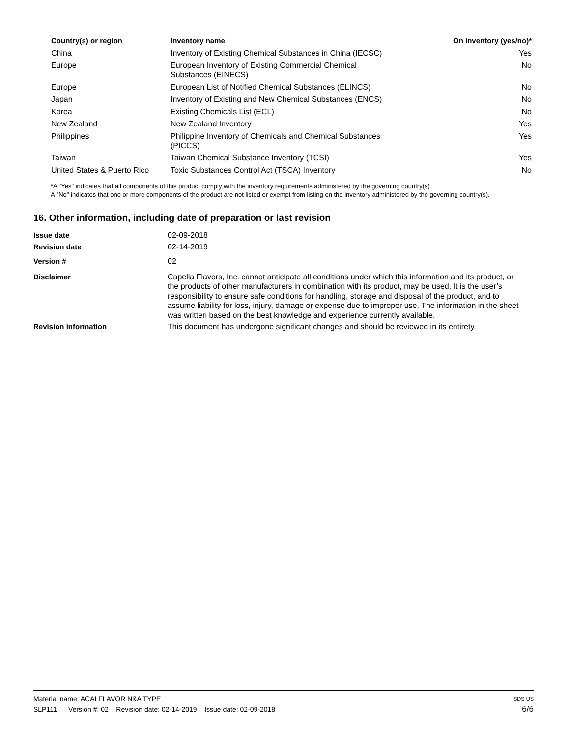| Country(s) or region | Inventory name | On inventory (yes/no)* |
| --- | --- | --- |
| China | Inventory of Existing Chemical Substances in China (IECSC) | Yes |
| Europe | European Inventory of Existing Commercial Chemical Substances (EINECS) | No |
| Europe | European List of Notified Chemical Substances (ELINCS) | No |
| Japan | Inventory of Existing and New Chemical Substances (ENCS) | No |
| Korea | Existing Chemicals List (ECL) | No |
| New Zealand | New Zealand Inventory | Yes |
| Philippines | Philippine Inventory of Chemicals and Chemical Substances (PICCS) | Yes |
| Taiwan | Taiwan Chemical Substance Inventory (TCSI) | Yes |
| United States & Puerto Rico | Toxic Substances Control Act (TSCA) Inventory | No |
*A "Yes" indicates that all components of this product comply with the inventory requirements administered by the governing country(s)
A "No" indicates that one or more components of the product are not listed or exempt from listing on the inventory administered by the governing country(s).
16. Other information, including date of preparation or last revision
| Issue date | 02-09-2018 |
| Revision date | 02-14-2019 |
| Version # | 02 |
| Disclaimer | Capella Flavors, Inc. cannot anticipate all conditions under which this information and its product, or the products of other manufacturers in combination with its product, may be used. It is the user’s responsibility to ensure safe conditions for handling, storage and disposal of the product, and to assume liability for loss, injury, damage or expense due to improper use. The information in the sheet was written based on the best knowledge and experience currently available. |
| Revision information | This document has undergone significant changes and should be reviewed in its entirety. |
Material name: ACAI FLAVOR N&A TYPE SDS US
SLP111 Version #: 02 Revision date: 02-14-2019 Issue date: 02-09-2018 6/6